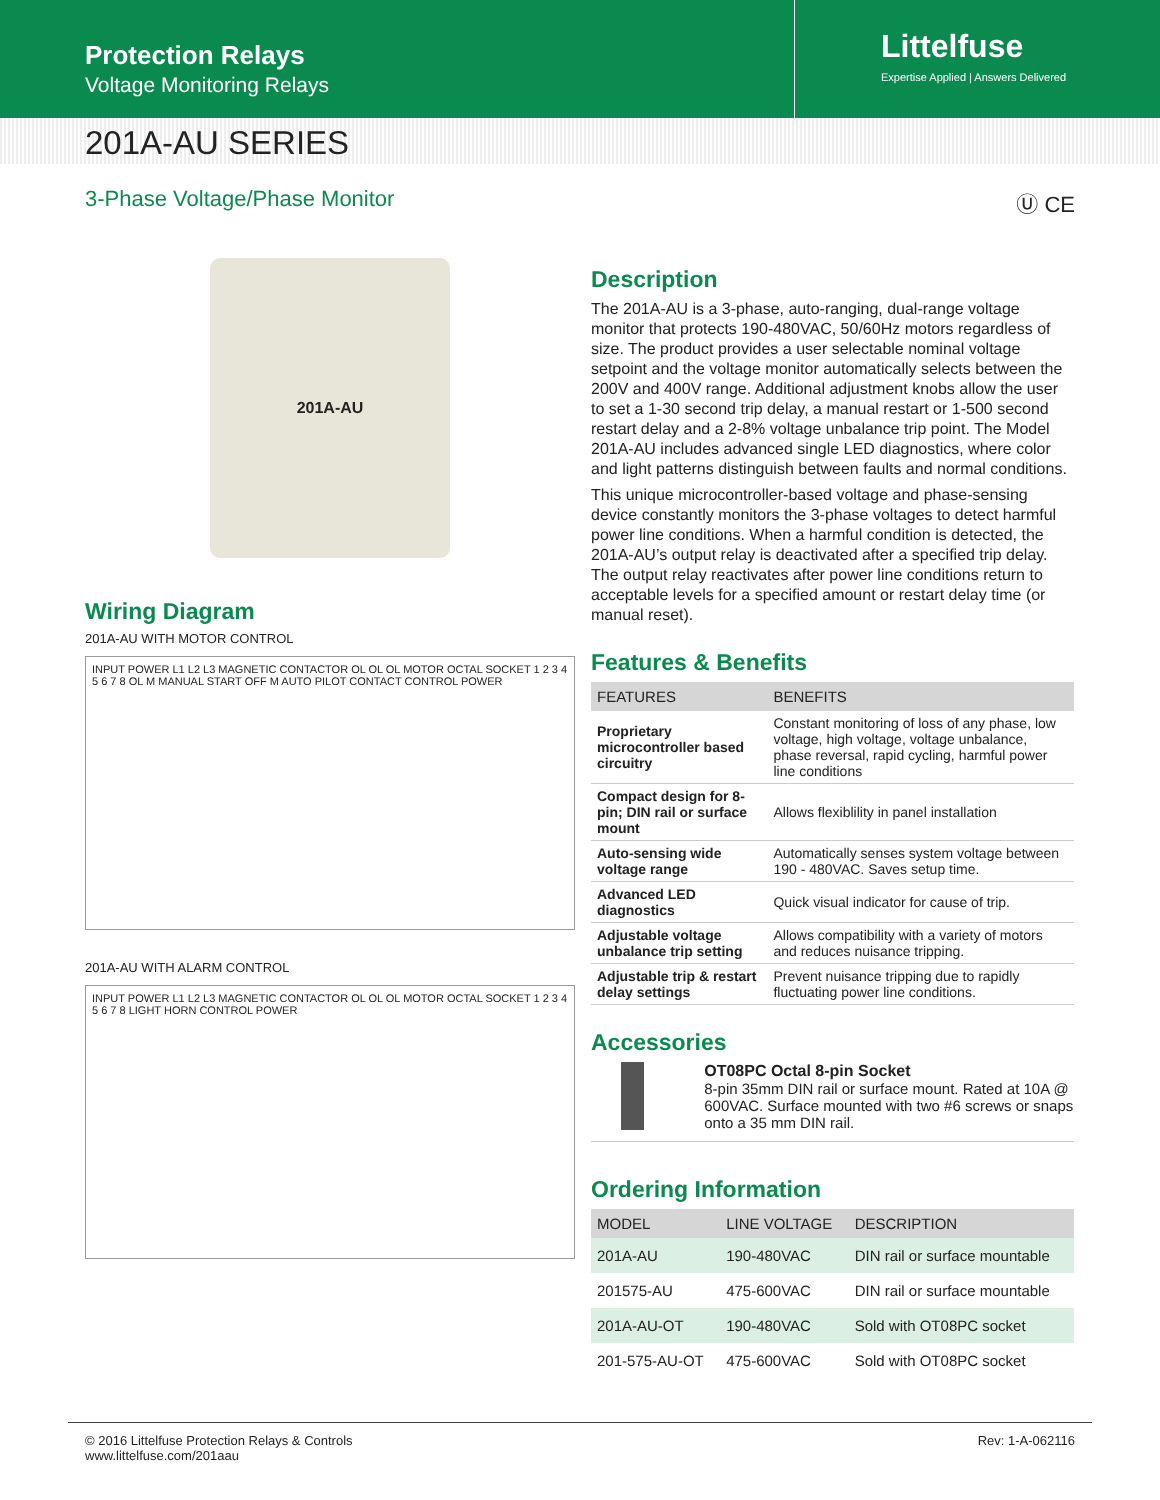Protection Relays
Voltage Monitoring Relays
Littelfuse
Expertise Applied | Answers Delivered
201A-AU SERIES
3-Phase Voltage/Phase Monitor Ⓤ CE
201A-AU
Wiring Diagram
201A-AU WITH MOTOR CONTROL
INPUT POWER L1 L2 L3 MAGNETIC CONTACTOR OL OL OL MOTOR OCTAL SOCKET 1 2 3 4 5 6 7 8 OL M MANUAL START OFF M AUTO PILOT CONTACT CONTROL POWER
201A-AU WITH ALARM CONTROL
INPUT POWER L1 L2 L3 MAGNETIC CONTACTOR OL OL OL MOTOR OCTAL SOCKET 1 2 3 4 5 6 7 8 LIGHT HORN CONTROL POWER
Description
The 201A-AU is a 3-phase, auto-ranging, dual-range voltage monitor that protects 190-480VAC, 50/60Hz motors regardless of size. The product provides a user selectable nominal voltage setpoint and the voltage monitor automatically selects between the 200V and 400V range. Additional adjustment knobs allow the user to set a 1-30 second trip delay, a manual restart or 1-500 second restart delay and a 2-8% voltage unbalance trip point. The Model 201A-AU includes advanced single LED diagnostics, where color and light patterns distinguish between faults and normal conditions.
This unique microcontroller-based voltage and phase-sensing device constantly monitors the 3-phase voltages to detect harmful power line conditions. When a harmful condition is detected, the 201A-AU’s output relay is deactivated after a specified trip delay. The output relay reactivates after power line conditions return to acceptable levels for a specified amount or restart delay time (or manual reset).
Features & Benefits
| FEATURES | BENEFITS |
| --- | --- |
| Proprietary microcontroller based circuitry | Constant monitoring of loss of any phase, low voltage, high voltage, voltage unbalance, phase reversal, rapid cycling, harmful power line conditions |
| Compact design for 8-pin; DIN rail or surface mount | Allows flexiblility in panel installation |
| Auto-sensing wide voltage range | Automatically senses system voltage between 190 - 480VAC. Saves setup time. |
| Advanced LED diagnostics | Quick visual indicator for cause of trip. |
| Adjustable voltage unbalance trip setting | Allows compatibility with a variety of motors and reduces nuisance tripping. |
| Adjustable trip & restart delay settings | Prevent nuisance tripping due to rapidly fluctuating power line conditions. |
Accessories
OT08PC Octal 8-pin Socket
8-pin 35mm DIN rail or surface mount. Rated at 10A @ 600VAC. Surface mounted with two #6 screws or snaps onto a 35 mm DIN rail.
Ordering Information
| MODEL | LINE VOLTAGE | DESCRIPTION |
| --- | --- | --- |
| 201A-AU | 190-480VAC | DIN rail or surface mountable |
| 201575-AU | 475-600VAC | DIN rail or surface mountable |
| 201A-AU-OT | 190-480VAC | Sold with OT08PC socket |
| 201-575-AU-OT | 475-600VAC | Sold with OT08PC socket |
© 2016 Littelfuse Protection Relays & Controls
www.littelfuse.com/201aau
Rev: 1-A-062116